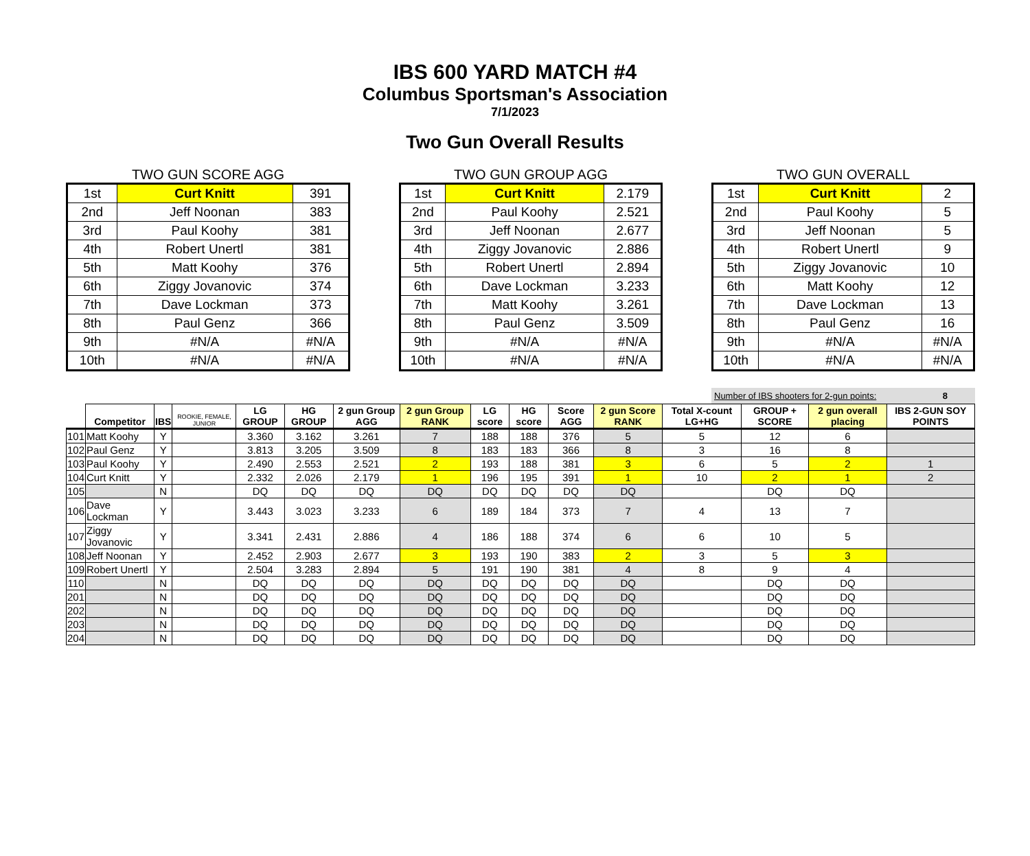IBS 600 YARD MATCH #4
Columbus Sportsman's Association
7/1/2023
Two Gun Overall Results
TWO GUN SCORE AGG
| 1st | Curt Knitt | 391 |
| 2nd | Jeff Noonan | 383 |
| 3rd | Paul Koohy | 381 |
| 4th | Robert Unertl | 381 |
| 5th | Matt Koohy | 376 |
| 6th | Ziggy Jovanovic | 374 |
| 7th | Dave Lockman | 373 |
| 8th | Paul Genz | 366 |
| 9th | #N/A | #N/A |
| 10th | #N/A | #N/A |
TWO GUN GROUP AGG
| 1st | Curt Knitt | 2.179 |
| 2nd | Paul Koohy | 2.521 |
| 3rd | Jeff Noonan | 2.677 |
| 4th | Ziggy Jovanovic | 2.886 |
| 5th | Robert Unertl | 2.894 |
| 6th | Dave Lockman | 3.233 |
| 7th | Matt Koohy | 3.261 |
| 8th | Paul Genz | 3.509 |
| 9th | #N/A | #N/A |
| 10th | #N/A | #N/A |
TWO GUN OVERALL
| 1st | Curt Knitt | 2 |
| 2nd | Paul Koohy | 5 |
| 3rd | Jeff Noonan | 5 |
| 4th | Robert Unertl | 9 |
| 5th | Ziggy Jovanovic | 10 |
| 6th | Matt Koohy | 12 |
| 7th | Dave Lockman | 13 |
| 8th | Paul Genz | 16 |
| 9th | #N/A | #N/A |
| 10th | #N/A | #N/A |
Number of IBS shooters for 2-gun points: 8
| | Competitor | IBS | ROOKIE, FEMALE, JUNIOR | LG GROUP | HG GROUP | 2 gun Group AGG | 2 gun Group RANK | LG score | HG score | Score AGG | 2 gun Score RANK | Total X-count LG+HG | GROUP + SCORE | 2 gun overall placing | IBS 2-GUN SOY POINTS |
| --- | --- | --- | --- | --- | --- | --- | --- | --- | --- | --- | --- | --- | --- | --- | --- |
| 101 | Matt Koohy | Y | | 3.360 | 3.162 | 3.261 | 7 | 188 | 188 | 376 | 5 | 5 | 12 | 6 | |
| 102 | Paul Genz | Y | | 3.813 | 3.205 | 3.509 | 8 | 183 | 183 | 366 | 8 | 3 | 16 | 8 | |
| 103 | Paul Koohy | Y | | 2.490 | 2.553 | 2.521 | 2 | 193 | 188 | 381 | 3 | 6 | 5 | 2 | 1 |
| 104 | Curt Knitt | Y | | 2.332 | 2.026 | 2.179 | 1 | 196 | 195 | 391 | 1 | 10 | 2 | 1 | 2 |
| 105 | | N | | DQ | DQ | DQ | DQ | DQ | DQ | DQ | DQ | | DQ | DQ | |
| 106 | Dave Lockman | Y | | 3.443 | 3.023 | 3.233 | 6 | 189 | 184 | 373 | 7 | 4 | 13 | 7 | |
| 107 | Ziggy Jovanovic | Y | | 3.341 | 2.431 | 2.886 | 4 | 186 | 188 | 374 | 6 | 6 | 10 | 5 | |
| 108 | Jeff Noonan | Y | | 2.452 | 2.903 | 2.677 | 3 | 193 | 190 | 383 | 2 | 3 | 5 | 3 | |
| 109 | Robert Unertl | Y | | 2.504 | 3.283 | 2.894 | 5 | 191 | 190 | 381 | 4 | 8 | 9 | 4 | |
| 110 | | N | | DQ | DQ | DQ | DQ | DQ | DQ | DQ | DQ | | DQ | DQ | |
| 201 | | N | | DQ | DQ | DQ | DQ | DQ | DQ | DQ | DQ | | DQ | DQ | |
| 202 | | N | | DQ | DQ | DQ | DQ | DQ | DQ | DQ | DQ | | DQ | DQ | |
| 203 | | N | | DQ | DQ | DQ | DQ | DQ | DQ | DQ | DQ | | DQ | DQ | |
| 204 | | N | | DQ | DQ | DQ | DQ | DQ | DQ | DQ | DQ | | DQ | DQ | |